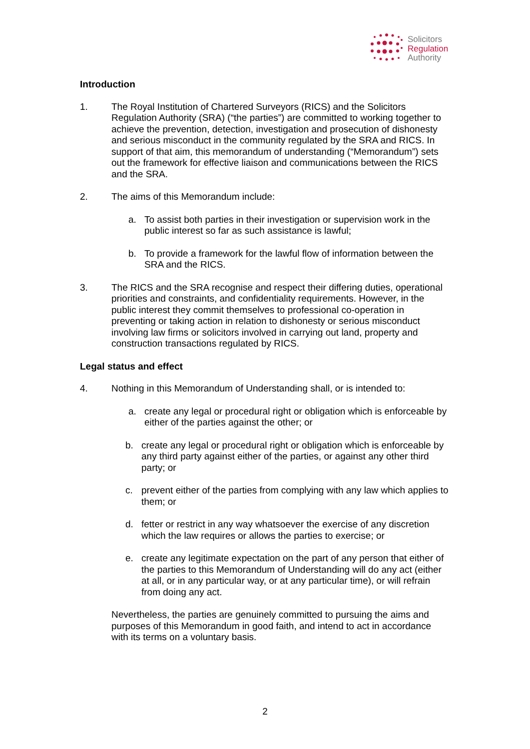Solicitors
Regulation
Authority
Introduction
1. The Royal Institution of Chartered Surveyors (RICS) and the Solicitors Regulation Authority (SRA) (“the parties”) are committed to working together to achieve the prevention, detection, investigation and prosecution of dishonesty and serious misconduct in the community regulated by the SRA and RICS. In support of that aim, this memorandum of understanding (“Memorandum”) sets out the framework for effective liaison and communications between the RICS and the SRA.
2. The aims of this Memorandum include:
a. To assist both parties in their investigation or supervision work in the public interest so far as such assistance is lawful;
b. To provide a framework for the lawful flow of information between the SRA and the RICS.
3. The RICS and the SRA recognise and respect their differing duties, operational priorities and constraints, and confidentiality requirements. However, in the public interest they commit themselves to professional co-operation in preventing or taking action in relation to dishonesty or serious misconduct involving law firms or solicitors involved in carrying out land, property and construction transactions regulated by RICS.
Legal status and effect
4. Nothing in this Memorandum of Understanding shall, or is intended to:
a. create any legal or procedural right or obligation which is enforceable by either of the parties against the other; or
b. create any legal or procedural right or obligation which is enforceable by any third party against either of the parties, or against any other third party; or
c. prevent either of the parties from complying with any law which applies to them; or
d. fetter or restrict in any way whatsoever the exercise of any discretion which the law requires or allows the parties to exercise; or
e. create any legitimate expectation on the part of any person that either of the parties to this Memorandum of Understanding will do any act (either at all, or in any particular way, or at any particular time), or will refrain from doing any act.
Nevertheless, the parties are genuinely committed to pursuing the aims and purposes of this Memorandum in good faith, and intend to act in accordance with its terms on a voluntary basis.
2